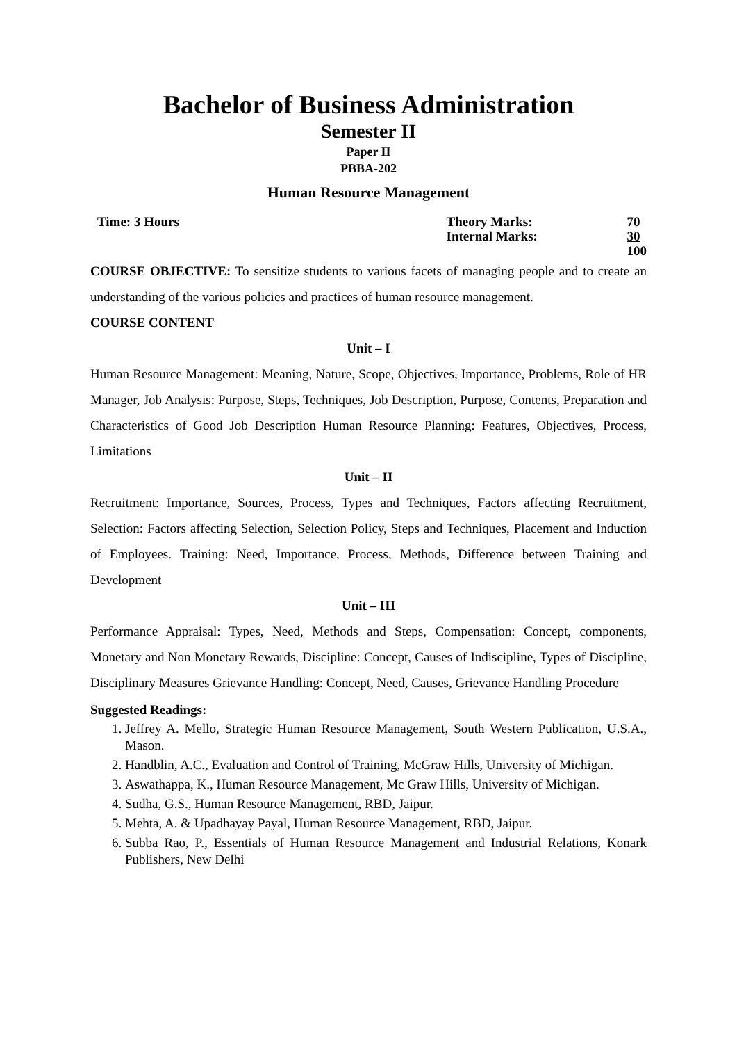Bachelor of Business Administration
Semester II
Paper II
PBBA-202
Human Resource Management
Time: 3 Hours
| Theory Marks: | 70 |
| Internal Marks: | 30 |
| | 100 |
COURSE OBJECTIVE: To sensitize students to various facets of managing people and to create an understanding of the various policies and practices of human resource management.
COURSE CONTENT
Unit – I
Human Resource Management: Meaning, Nature, Scope, Objectives, Importance, Problems, Role of HR Manager, Job Analysis: Purpose, Steps, Techniques, Job Description, Purpose, Contents, Preparation and Characteristics of Good Job Description Human Resource Planning: Features, Objectives, Process, Limitations
Unit – II
Recruitment: Importance, Sources, Process, Types and Techniques, Factors affecting Recruitment, Selection: Factors affecting Selection, Selection Policy, Steps and Techniques, Placement and Induction of Employees. Training: Need, Importance, Process, Methods, Difference between Training and Development
Unit – III
Performance Appraisal: Types, Need, Methods and Steps, Compensation: Concept, components, Monetary and Non Monetary Rewards, Discipline: Concept, Causes of Indiscipline, Types of Discipline, Disciplinary Measures Grievance Handling: Concept, Need, Causes, Grievance Handling Procedure
Suggested Readings:
1. Jeffrey A. Mello, Strategic Human Resource Management, South Western Publication, U.S.A., Mason.
2. Handblin, A.C., Evaluation and Control of Training, McGraw Hills, University of Michigan.
3. Aswathappa, K., Human Resource Management, Mc Graw Hills, University of Michigan.
4. Sudha, G.S., Human Resource Management, RBD, Jaipur.
5. Mehta, A. & Upadhayay Payal, Human Resource Management, RBD, Jaipur.
6. Subba Rao, P., Essentials of Human Resource Management and Industrial Relations, Konark Publishers, New Delhi